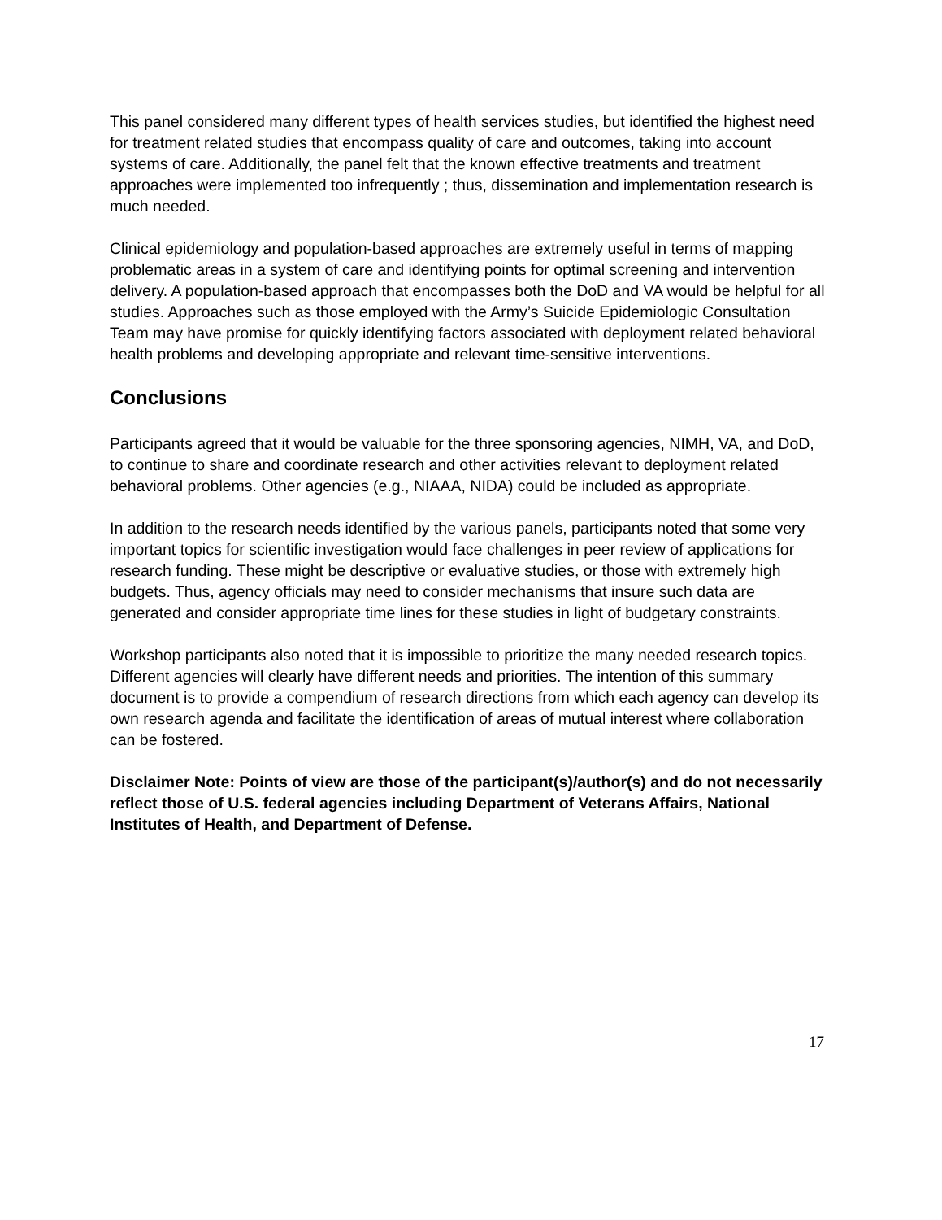This panel considered many different types of health services studies, but identified the highest need for treatment related studies that encompass quality of care and outcomes, taking into account systems of care. Additionally, the panel felt that the known effective treatments and treatment approaches were implemented too infrequently ; thus, dissemination and implementation research is much needed.
Clinical epidemiology and population-based approaches are extremely useful in terms of mapping problematic areas in a system of care and identifying points for optimal screening and intervention delivery. A population-based approach that encompasses both the DoD and VA would be helpful for all studies. Approaches such as those employed with the Army’s Suicide Epidemiologic Consultation Team may have promise for quickly identifying factors associated with deployment related behavioral health problems and developing appropriate and relevant time-sensitive interventions.
Conclusions
Participants agreed that it would be valuable for the three sponsoring agencies, NIMH, VA, and DoD, to continue to share and coordinate research and other activities relevant to deployment related behavioral problems. Other agencies (e.g., NIAAA, NIDA) could be included as appropriate.
In addition to the research needs identified by the various panels, participants noted that some very important topics for scientific investigation would face challenges in peer review of applications for research funding. These might be descriptive or evaluative studies, or those with extremely high budgets. Thus, agency officials may need to consider mechanisms that insure such data are generated and consider appropriate time lines for these studies in light of budgetary constraints.
Workshop participants also noted that it is impossible to prioritize the many needed research topics. Different agencies will clearly have different needs and priorities. The intention of this summary document is to provide a compendium of research directions from which each agency can develop its own research agenda and facilitate the identification of areas of mutual interest where collaboration can be fostered.
Disclaimer Note: Points of view are those of the participant(s)/author(s) and do not necessarily reflect those of U.S. federal agencies including Department of Veterans Affairs, National Institutes of Health, and Department of Defense.
17